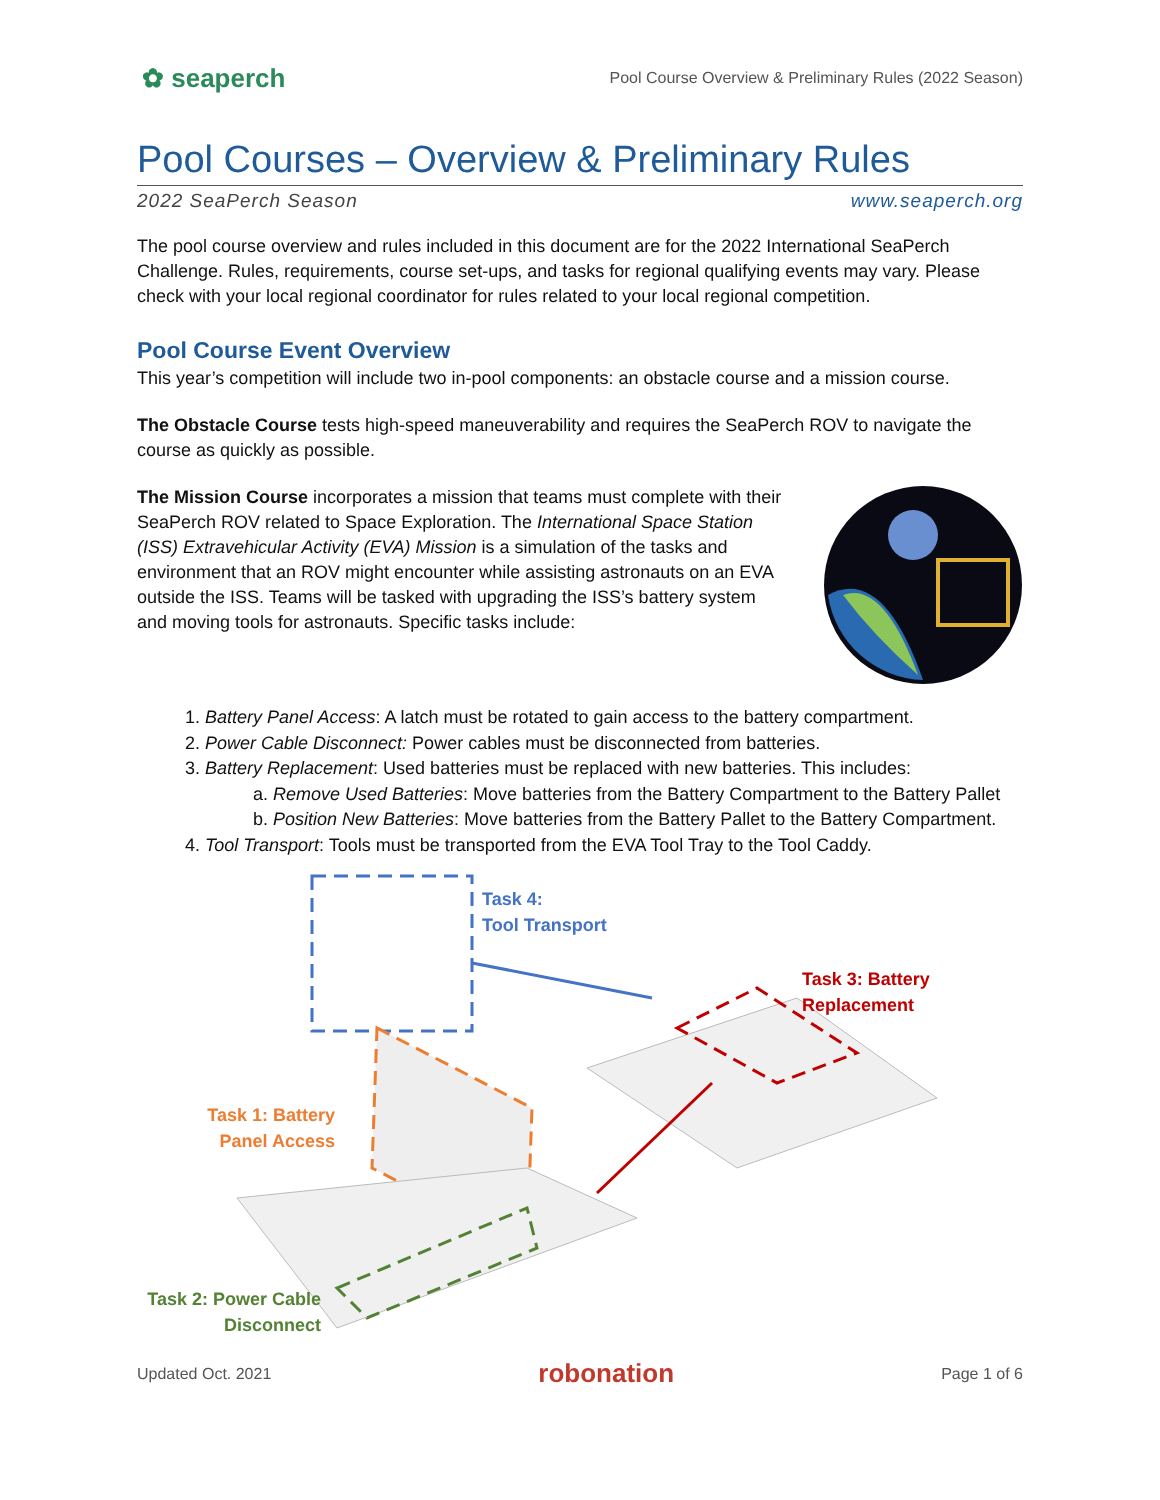✿ seaperch Pool Course Overview & Preliminary Rules (2022 Season)
Pool Courses – Overview & Preliminary Rules
2022 SeaPerch Season www.seaperch.org
The pool course overview and rules included in this document are for the 2022 International SeaPerch Challenge. Rules, requirements, course set-ups, and tasks for regional qualifying events may vary. Please check with your local regional coordinator for rules related to your local regional competition.
Pool Course Event Overview
This year’s competition will include two in-pool components: an obstacle course and a mission course.
The Obstacle Course tests high-speed maneuverability and requires the SeaPerch ROV to navigate the course as quickly as possible.
The Mission Course incorporates a mission that teams must complete with their SeaPerch ROV related to Space Exploration. The International Space Station (ISS) Extravehicular Activity (EVA) Mission is a simulation of the tasks and environment that an ROV might encounter while assisting astronauts on an EVA outside the ISS. Teams will be tasked with upgrading the ISS’s battery system and moving tools for astronauts. Specific tasks include:
1. Battery Panel Access: A latch must be rotated to gain access to the battery compartment.
2. Power Cable Disconnect: Power cables must be disconnected from batteries.
3. Battery Replacement: Used batteries must be replaced with new batteries. This includes:
a. Remove Used Batteries: Move batteries from the Battery Compartment to the Battery Pallet
b. Position New Batteries: Move batteries from the Battery Pallet to the Battery Compartment.
4. Tool Transport: Tools must be transported from the EVA Tool Tray to the Tool Caddy.
Task 4:
Tool Transport
Task 3: Battery
Replacement
Task 1: Battery
Panel Access
Task 2: Power Cable
Disconnect
Updated Oct. 2021 robonation Page 1 of 6